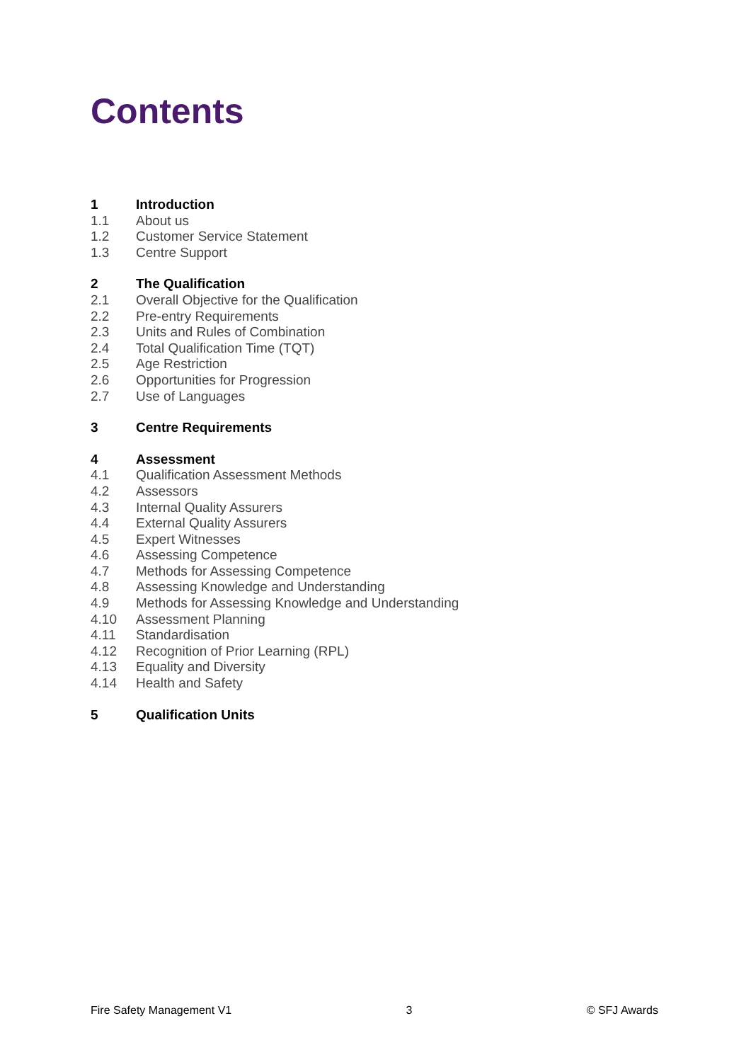Contents
1 Introduction
1.1 About us
1.2 Customer Service Statement
1.3 Centre Support
2 The Qualification
2.1 Overall Objective for the Qualification
2.2 Pre-entry Requirements
2.3 Units and Rules of Combination
2.4 Total Qualification Time (TQT)
2.5 Age Restriction
2.6 Opportunities for Progression
2.7 Use of Languages
3 Centre Requirements
4 Assessment
4.1 Qualification Assessment Methods
4.2 Assessors
4.3 Internal Quality Assurers
4.4 External Quality Assurers
4.5 Expert Witnesses
4.6 Assessing Competence
4.7 Methods for Assessing Competence
4.8 Assessing Knowledge and Understanding
4.9 Methods for Assessing Knowledge and Understanding
4.10 Assessment Planning
4.11 Standardisation
4.12 Recognition of Prior Learning (RPL)
4.13 Equality and Diversity
4.14 Health and Safety
5 Qualification Units
Fire Safety Management V1 3 © SFJ Awards